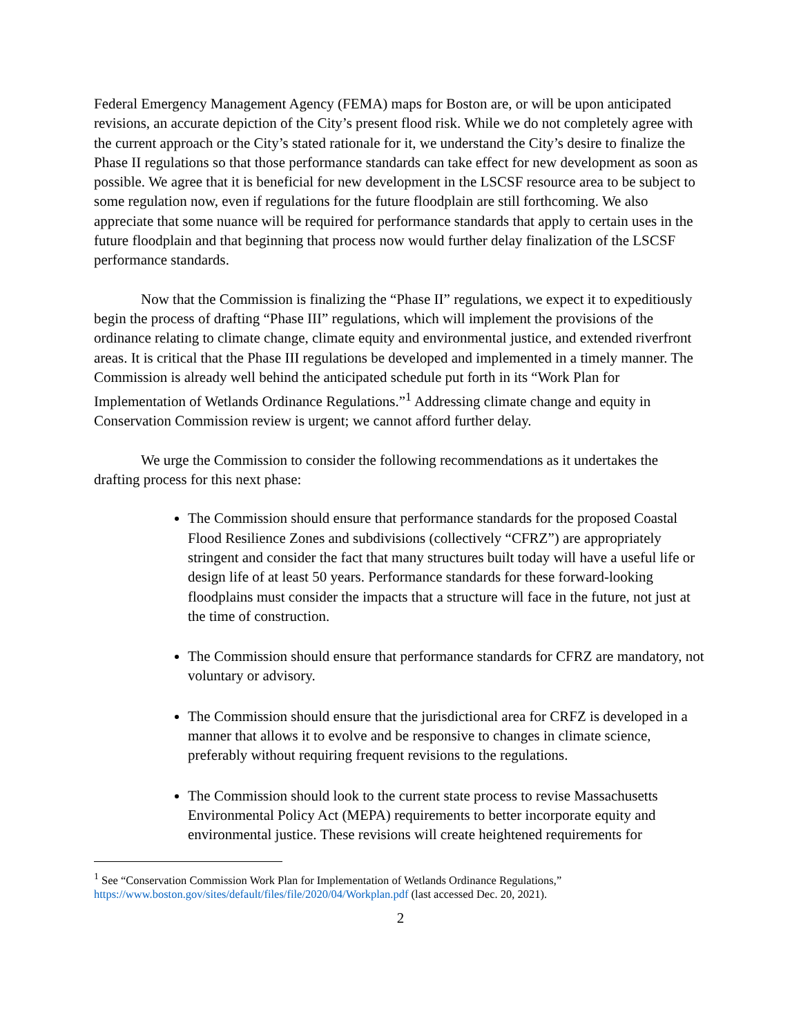Federal Emergency Management Agency (FEMA) maps for Boston are, or will be upon anticipated revisions, an accurate depiction of the City’s present flood risk. While we do not completely agree with the current approach or the City’s stated rationale for it, we understand the City’s desire to finalize the Phase II regulations so that those performance standards can take effect for new development as soon as possible. We agree that it is beneficial for new development in the LSCSF resource area to be subject to some regulation now, even if regulations for the future floodplain are still forthcoming. We also appreciate that some nuance will be required for performance standards that apply to certain uses in the future floodplain and that beginning that process now would further delay finalization of the LSCSF performance standards.
Now that the Commission is finalizing the “Phase II” regulations, we expect it to expeditiously begin the process of drafting “Phase III” regulations, which will implement the provisions of the ordinance relating to climate change, climate equity and environmental justice, and extended riverfront areas. It is critical that the Phase III regulations be developed and implemented in a timely manner. The Commission is already well behind the anticipated schedule put forth in its “Work Plan for Implementation of Wetlands Ordinance Regulations.”<sup>1</sup> Addressing climate change and equity in Conservation Commission review is urgent; we cannot afford further delay.
We urge the Commission to consider the following recommendations as it undertakes the drafting process for this next phase:
The Commission should ensure that performance standards for the proposed Coastal Flood Resilience Zones and subdivisions (collectively “CFRZ”) are appropriately stringent and consider the fact that many structures built today will have a useful life or design life of at least 50 years. Performance standards for these forward-looking floodplains must consider the impacts that a structure will face in the future, not just at the time of construction.
The Commission should ensure that performance standards for CFRZ are mandatory, not voluntary or advisory.
The Commission should ensure that the jurisdictional area for CRFZ is developed in a manner that allows it to evolve and be responsive to changes in climate science, preferably without requiring frequent revisions to the regulations.
The Commission should look to the current state process to revise Massachusetts Environmental Policy Act (MEPA) requirements to better incorporate equity and environmental justice. These revisions will create heightened requirements for
<sup>1</sup> See “Conservation Commission Work Plan for Implementation of Wetlands Ordinance Regulations,” https://www.boston.gov/sites/default/files/file/2020/04/Workplan.pdf (last accessed Dec. 20, 2021).
2